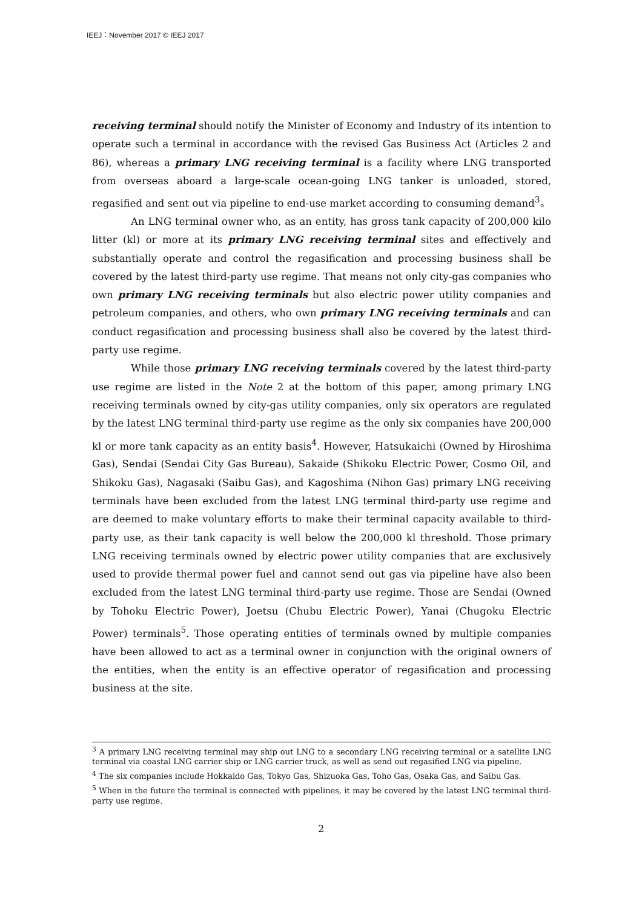IEEJ：November 2017 © IEEJ 2017
receiving terminal should notify the Minister of Economy and Industry of its intention to operate such a terminal in accordance with the revised Gas Business Act (Articles 2 and 86), whereas a primary LNG receiving terminal is a facility where LNG transported from overseas aboard a large-scale ocean-going LNG tanker is unloaded, stored, regasified and sent out via pipeline to end-use market according to consuming demand<sup>3</sup>。
An LNG terminal owner who, as an entity, has gross tank capacity of 200,000 kilo litter (kl) or more at its primary LNG receiving terminal sites and effectively and substantially operate and control the regasification and processing business shall be covered by the latest third-party use regime. That means not only city-gas companies who own primary LNG receiving terminals but also electric power utility companies and petroleum companies, and others, who own primary LNG receiving terminals and can conduct regasification and processing business shall also be covered by the latest third-party use regime.
While those primary LNG receiving terminals covered by the latest third-party use regime are listed in the Note 2 at the bottom of this paper, among primary LNG receiving terminals owned by city-gas utility companies, only six operators are regulated by the latest LNG terminal third-party use regime as the only six companies have 200,000 kl or more tank capacity as an entity basis<sup>4</sup>. However, Hatsukaichi (Owned by Hiroshima Gas), Sendai (Sendai City Gas Bureau), Sakaide (Shikoku Electric Power, Cosmo Oil, and Shikoku Gas), Nagasaki (Saibu Gas), and Kagoshima (Nihon Gas) primary LNG receiving terminals have been excluded from the latest LNG terminal third-party use regime and are deemed to make voluntary efforts to make their terminal capacity available to third-party use, as their tank capacity is well below the 200,000 kl threshold. Those primary LNG receiving terminals owned by electric power utility companies that are exclusively used to provide thermal power fuel and cannot send out gas via pipeline have also been excluded from the latest LNG terminal third-party use regime. Those are Sendai (Owned by Tohoku Electric Power), Joetsu (Chubu Electric Power), Yanai (Chugoku Electric Power) terminals<sup>5</sup>. Those operating entities of terminals owned by multiple companies have been allowed to act as a terminal owner in conjunction with the original owners of the entities, when the entity is an effective operator of regasification and processing business at the site.
<sup>3</sup> A primary LNG receiving terminal may ship out LNG to a secondary LNG receiving terminal or a satellite LNG terminal via coastal LNG carrier ship or LNG carrier truck, as well as send out regasified LNG via pipeline.
<sup>4</sup> The six companies include Hokkaido Gas, Tokyo Gas, Shizuoka Gas, Toho Gas, Osaka Gas, and Saibu Gas.
<sup>5</sup> When in the future the terminal is connected with pipelines, it may be covered by the latest LNG terminal third-party use regime.
2